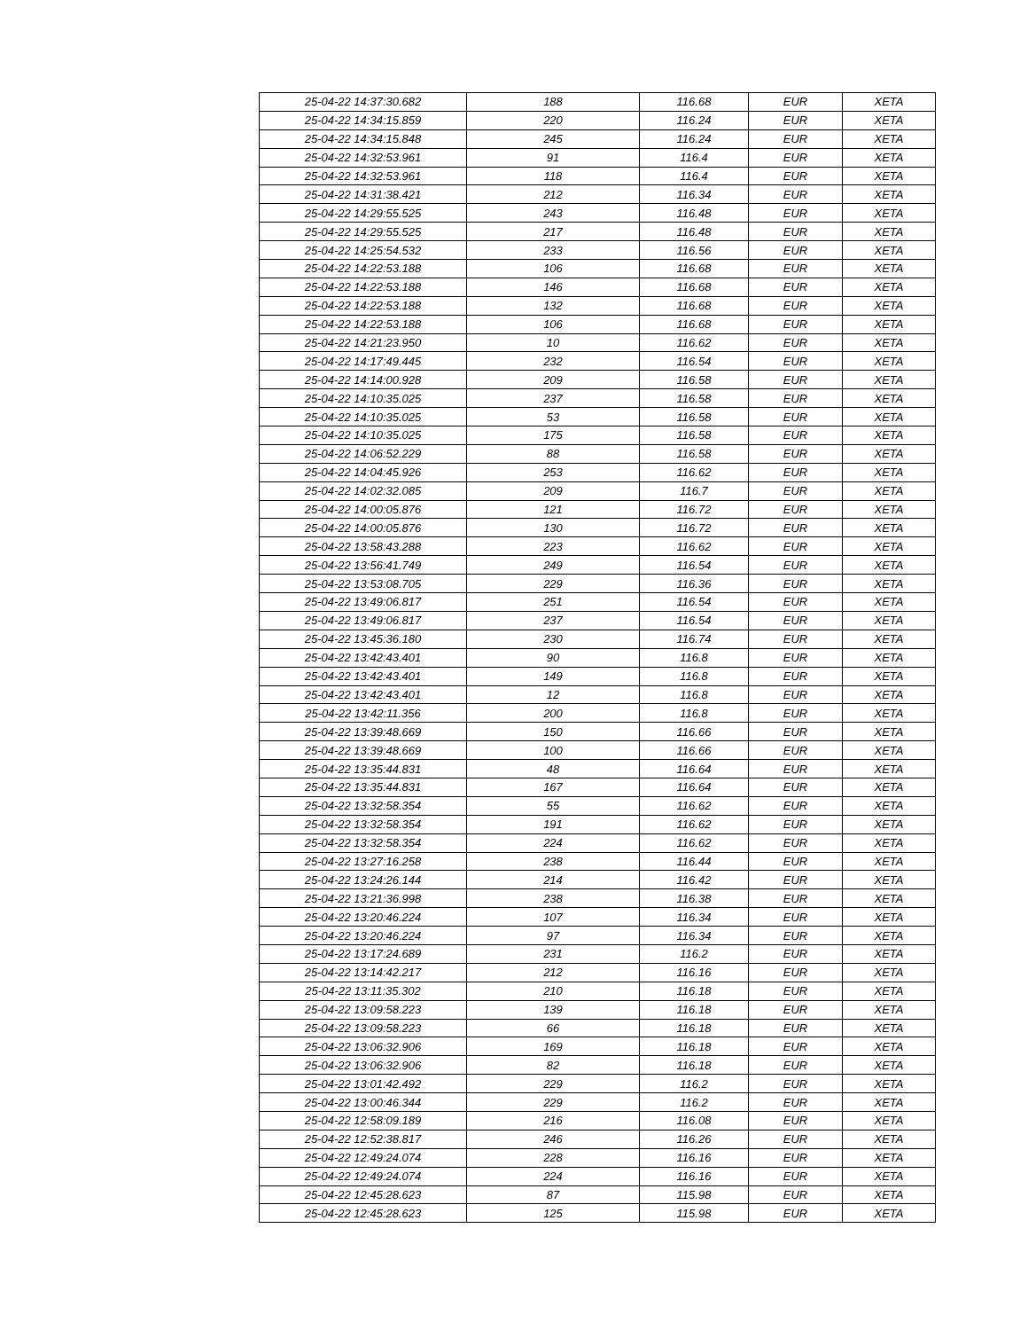| 25-04-22 14:37:30.682 | 188 | 116.68 | EUR | XETA |
| 25-04-22 14:34:15.859 | 220 | 116.24 | EUR | XETA |
| 25-04-22 14:34:15.848 | 245 | 116.24 | EUR | XETA |
| 25-04-22 14:32:53.961 | 91 | 116.4 | EUR | XETA |
| 25-04-22 14:32:53.961 | 118 | 116.4 | EUR | XETA |
| 25-04-22 14:31:38.421 | 212 | 116.34 | EUR | XETA |
| 25-04-22 14:29:55.525 | 243 | 116.48 | EUR | XETA |
| 25-04-22 14:29:55.525 | 217 | 116.48 | EUR | XETA |
| 25-04-22 14:25:54.532 | 233 | 116.56 | EUR | XETA |
| 25-04-22 14:22:53.188 | 106 | 116.68 | EUR | XETA |
| 25-04-22 14:22:53.188 | 146 | 116.68 | EUR | XETA |
| 25-04-22 14:22:53.188 | 132 | 116.68 | EUR | XETA |
| 25-04-22 14:22:53.188 | 106 | 116.68 | EUR | XETA |
| 25-04-22 14:21:23.950 | 10 | 116.62 | EUR | XETA |
| 25-04-22 14:17:49.445 | 232 | 116.54 | EUR | XETA |
| 25-04-22 14:14:00.928 | 209 | 116.58 | EUR | XETA |
| 25-04-22 14:10:35.025 | 237 | 116.58 | EUR | XETA |
| 25-04-22 14:10:35.025 | 53 | 116.58 | EUR | XETA |
| 25-04-22 14:10:35.025 | 175 | 116.58 | EUR | XETA |
| 25-04-22 14:06:52.229 | 88 | 116.58 | EUR | XETA |
| 25-04-22 14:04:45.926 | 253 | 116.62 | EUR | XETA |
| 25-04-22 14:02:32.085 | 209 | 116.7 | EUR | XETA |
| 25-04-22 14:00:05.876 | 121 | 116.72 | EUR | XETA |
| 25-04-22 14:00:05.876 | 130 | 116.72 | EUR | XETA |
| 25-04-22 13:58:43.288 | 223 | 116.62 | EUR | XETA |
| 25-04-22 13:56:41.749 | 249 | 116.54 | EUR | XETA |
| 25-04-22 13:53:08.705 | 229 | 116.36 | EUR | XETA |
| 25-04-22 13:49:06.817 | 251 | 116.54 | EUR | XETA |
| 25-04-22 13:49:06.817 | 237 | 116.54 | EUR | XETA |
| 25-04-22 13:45:36.180 | 230 | 116.74 | EUR | XETA |
| 25-04-22 13:42:43.401 | 90 | 116.8 | EUR | XETA |
| 25-04-22 13:42:43.401 | 149 | 116.8 | EUR | XETA |
| 25-04-22 13:42:43.401 | 12 | 116.8 | EUR | XETA |
| 25-04-22 13:42:11.356 | 200 | 116.8 | EUR | XETA |
| 25-04-22 13:39:48.669 | 150 | 116.66 | EUR | XETA |
| 25-04-22 13:39:48.669 | 100 | 116.66 | EUR | XETA |
| 25-04-22 13:35:44.831 | 48 | 116.64 | EUR | XETA |
| 25-04-22 13:35:44.831 | 167 | 116.64 | EUR | XETA |
| 25-04-22 13:32:58.354 | 55 | 116.62 | EUR | XETA |
| 25-04-22 13:32:58.354 | 191 | 116.62 | EUR | XETA |
| 25-04-22 13:32:58.354 | 224 | 116.62 | EUR | XETA |
| 25-04-22 13:27:16.258 | 238 | 116.44 | EUR | XETA |
| 25-04-22 13:24:26.144 | 214 | 116.42 | EUR | XETA |
| 25-04-22 13:21:36.998 | 238 | 116.38 | EUR | XETA |
| 25-04-22 13:20:46.224 | 107 | 116.34 | EUR | XETA |
| 25-04-22 13:20:46.224 | 97 | 116.34 | EUR | XETA |
| 25-04-22 13:17:24.689 | 231 | 116.2 | EUR | XETA |
| 25-04-22 13:14:42.217 | 212 | 116.16 | EUR | XETA |
| 25-04-22 13:11:35.302 | 210 | 116.18 | EUR | XETA |
| 25-04-22 13:09:58.223 | 139 | 116.18 | EUR | XETA |
| 25-04-22 13:09:58.223 | 66 | 116.18 | EUR | XETA |
| 25-04-22 13:06:32.906 | 169 | 116.18 | EUR | XETA |
| 25-04-22 13:06:32.906 | 82 | 116.18 | EUR | XETA |
| 25-04-22 13:01:42.492 | 229 | 116.2 | EUR | XETA |
| 25-04-22 13:00:46.344 | 229 | 116.2 | EUR | XETA |
| 25-04-22 12:58:09.189 | 216 | 116.08 | EUR | XETA |
| 25-04-22 12:52:38.817 | 246 | 116.26 | EUR | XETA |
| 25-04-22 12:49:24.074 | 228 | 116.16 | EUR | XETA |
| 25-04-22 12:49:24.074 | 224 | 116.16 | EUR | XETA |
| 25-04-22 12:45:28.623 | 87 | 115.98 | EUR | XETA |
| 25-04-22 12:45:28.623 | 125 | 115.98 | EUR | XETA |